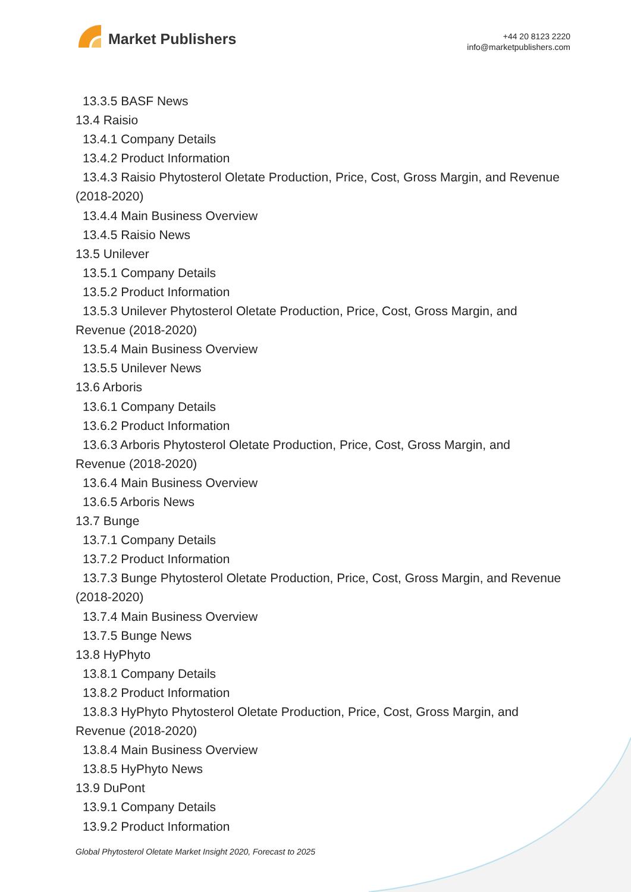Market Publishers
+44 20 8123 2220
info@marketpublishers.com
13.3.5 BASF News
13.4 Raisio
13.4.1 Company Details
13.4.2 Product Information
13.4.3 Raisio Phytosterol Oletate Production, Price, Cost, Gross Margin, and Revenue
(2018-2020)
13.4.4 Main Business Overview
13.4.5 Raisio News
13.5 Unilever
13.5.1 Company Details
13.5.2 Product Information
13.5.3 Unilever Phytosterol Oletate Production, Price, Cost, Gross Margin, and
Revenue (2018-2020)
13.5.4 Main Business Overview
13.5.5 Unilever News
13.6 Arboris
13.6.1 Company Details
13.6.2 Product Information
13.6.3 Arboris Phytosterol Oletate Production, Price, Cost, Gross Margin, and
Revenue (2018-2020)
13.6.4 Main Business Overview
13.6.5 Arboris News
13.7 Bunge
13.7.1 Company Details
13.7.2 Product Information
13.7.3 Bunge Phytosterol Oletate Production, Price, Cost, Gross Margin, and Revenue
(2018-2020)
13.7.4 Main Business Overview
13.7.5 Bunge News
13.8 HyPhyto
13.8.1 Company Details
13.8.2 Product Information
13.8.3 HyPhyto Phytosterol Oletate Production, Price, Cost, Gross Margin, and
Revenue (2018-2020)
13.8.4 Main Business Overview
13.8.5 HyPhyto News
13.9 DuPont
13.9.1 Company Details
13.9.2 Product Information
Global Phytosterol Oletate Market Insight 2020, Forecast to 2025